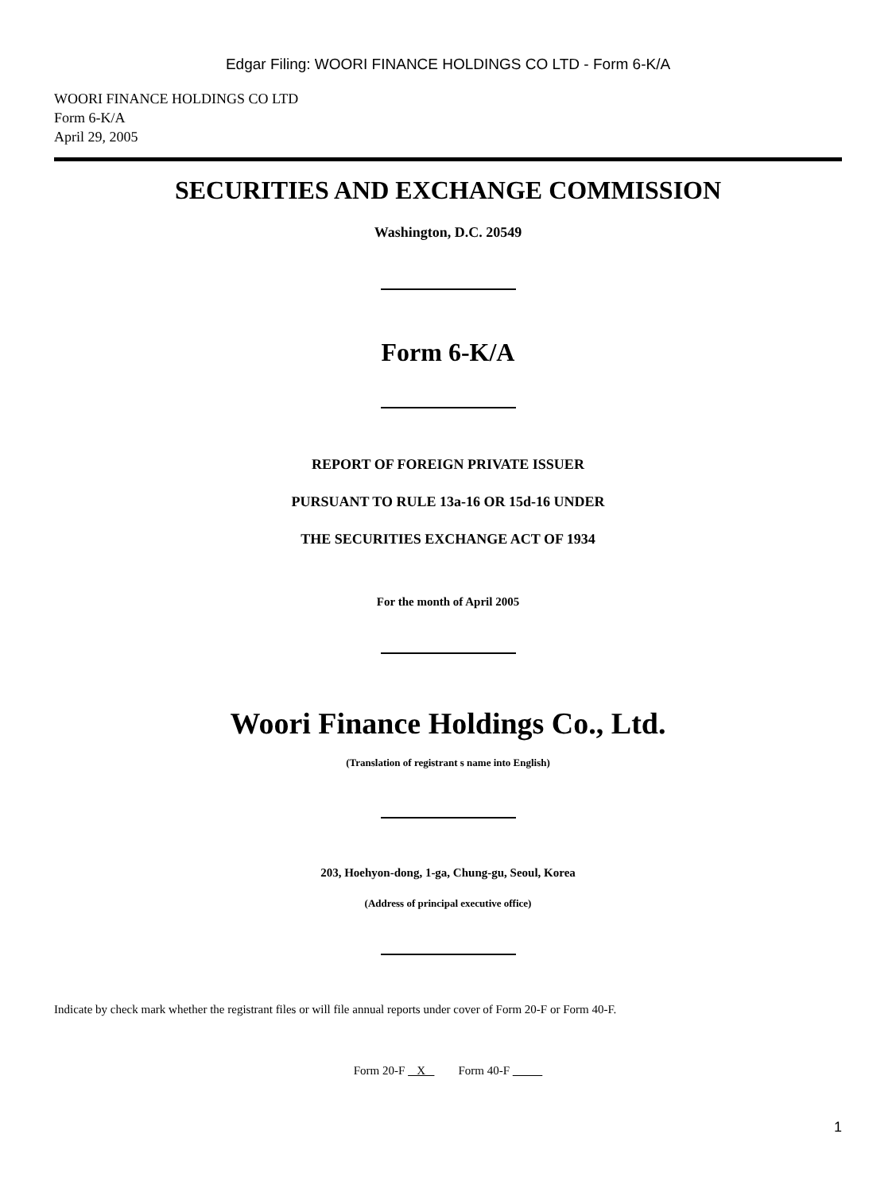Edgar Filing: WOORI FINANCE HOLDINGS CO LTD - Form 6-K/A
WOORI FINANCE HOLDINGS CO LTD
Form 6-K/A
April 29, 2005
SECURITIES AND EXCHANGE COMMISSION
Washington, D.C. 20549
Form 6-K/A
REPORT OF FOREIGN PRIVATE ISSUER
PURSUANT TO RULE 13a-16 OR 15d-16 UNDER
THE SECURITIES EXCHANGE ACT OF 1934
For the month of April 2005
Woori Finance Holdings Co., Ltd.
(Translation of registrant s name into English)
203, Hoehyon-dong, 1-ga, Chung-gu, Seoul, Korea
(Address of principal executive office)
Indicate by check mark whether the registrant files or will file annual reports under cover of Form 20-F or Form 40-F.
Form 20-F X Form 40-F
1